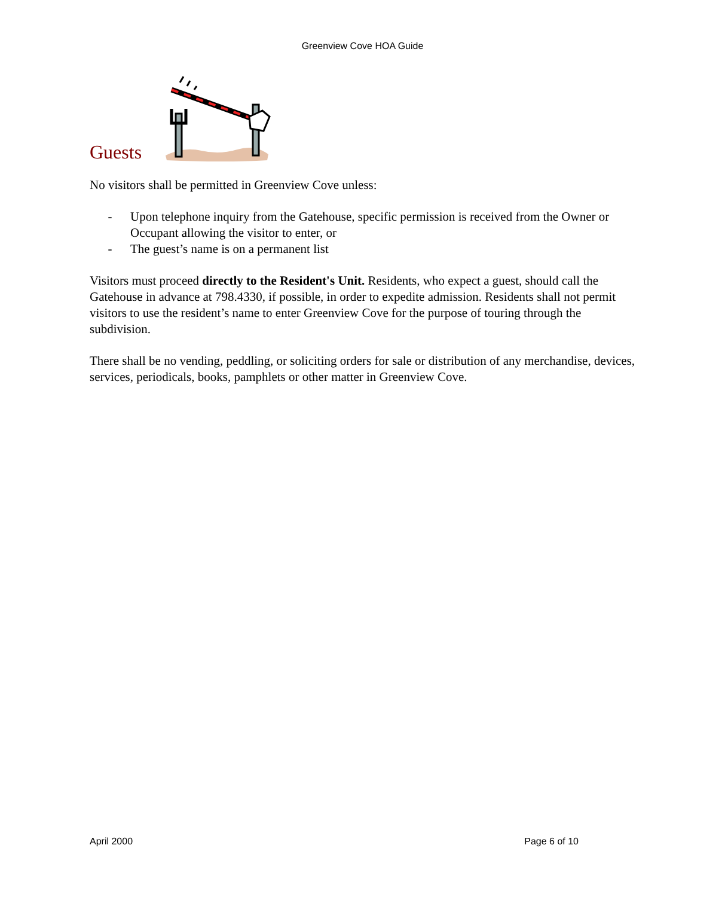Greenview Cove HOA Guide
Guests
No visitors shall be permitted in Greenview Cove unless:
- Upon telephone inquiry from the Gatehouse, specific permission is received from the Owner or Occupant allowing the visitor to enter, or
- The guest’s name is on a permanent list
Visitors must proceed directly to the Resident's Unit. Residents, who expect a guest, should call the Gatehouse in advance at 798.4330, if possible, in order to expedite admission. Residents shall not permit visitors to use the resident’s name to enter Greenview Cove for the purpose of touring through the subdivision.
There shall be no vending, peddling, or soliciting orders for sale or distribution of any merchandise, devices, services, periodicals, books, pamphlets or other matter in Greenview Cove.
April 2000 Page 6 of 10